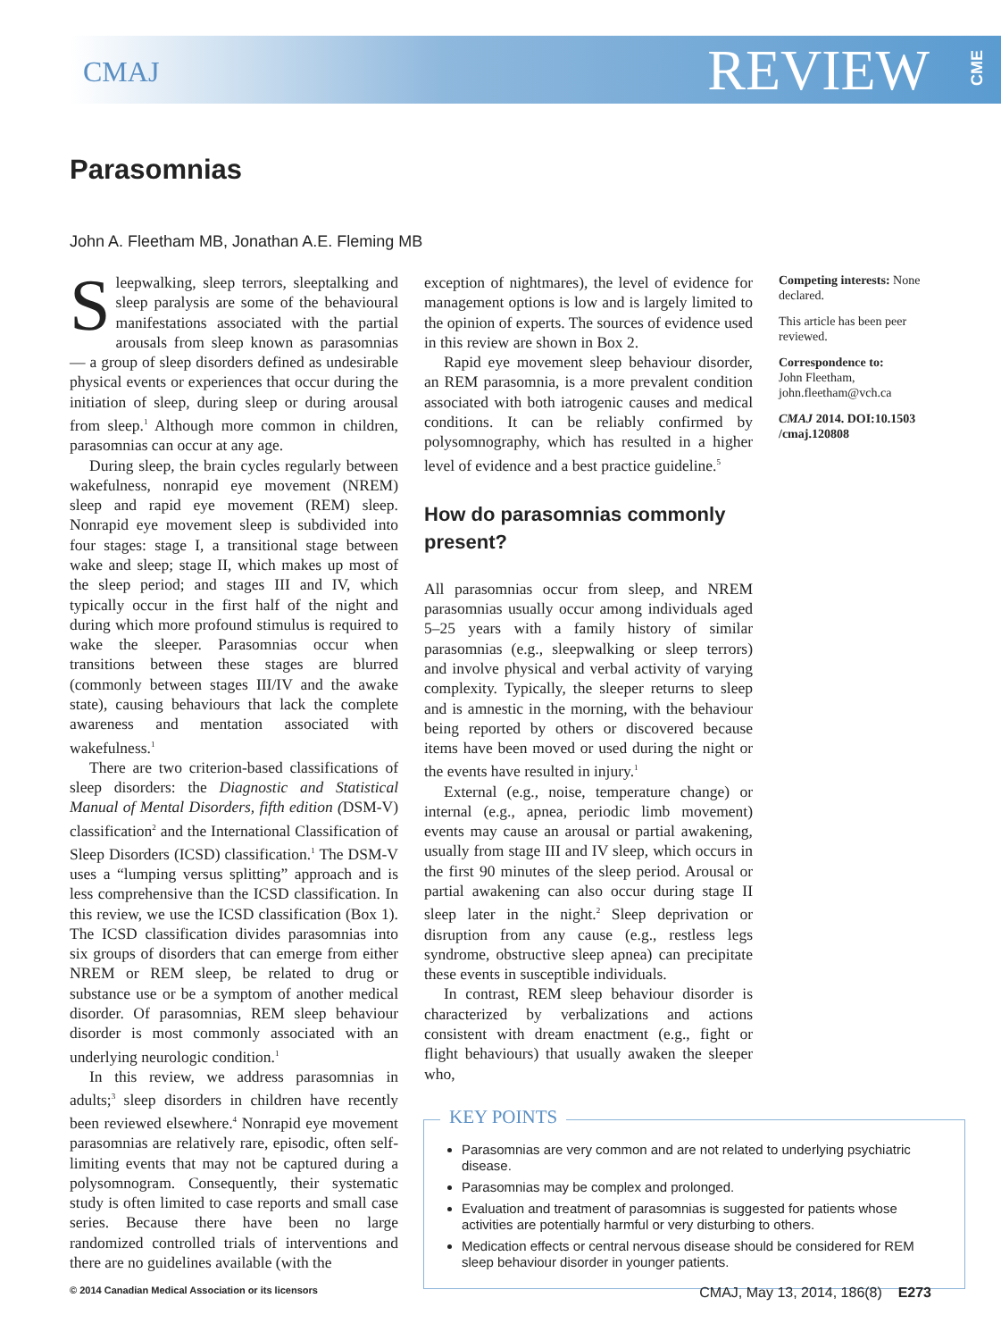CMAJ REVIEW
CME
Parasomnias
John A. Fleetham MB, Jonathan A.E. Fleming MB
Sleepwalking, sleep terrors, sleeptalking and sleep paralysis are some of the behavioural manifestations associated with the partial arousals from sleep known as parasomnias — a group of sleep disorders defined as undesirable physical events or experiences that occur during the initiation of sleep, during sleep or during arousal from sleep.<sup>1</sup> Although more common in children, parasomnias can occur at any age.
During sleep, the brain cycles regularly between wakefulness, nonrapid eye movement (NREM) sleep and rapid eye movement (REM) sleep. Nonrapid eye movement sleep is subdivided into four stages: stage I, a transitional stage between wake and sleep; stage II, which makes up most of the sleep period; and stages III and IV, which typically occur in the first half of the night and during which more profound stimulus is required to wake the sleeper. Parasomnias occur when transitions between these stages are blurred (commonly between stages III/IV and the awake state), causing behaviours that lack the complete awareness and mentation associated with wakefulness.<sup>1</sup>
There are two criterion-based classifications of sleep disorders: the Diagnostic and Statistical Manual of Mental Disorders, fifth edition (DSM-V) classification<sup>2</sup> and the International Classification of Sleep Disorders (ICSD) classification.<sup>1</sup> The DSM-V uses a “lumping versus splitting” approach and is less comprehensive than the ICSD classification. In this review, we use the ICSD classification (Box 1). The ICSD classification divides parasomnias into six groups of disorders that can emerge from either NREM or REM sleep, be related to drug or substance use or be a symptom of another medical disorder. Of parasomnias, REM sleep behaviour disorder is most commonly associated with an underlying neurologic condition.<sup>1</sup>
In this review, we address parasomnias in adults;<sup>3</sup> sleep disorders in children have recently been reviewed elsewhere.<sup>4</sup> Nonrapid eye movement parasomnias are relatively rare, episodic, often self-limiting events that may not be captured during a polysomnogram. Consequently, their systematic study is often limited to case reports and small case series. Because there have been no large randomized controlled trials of interventions and there are no guidelines available (with the
exception of nightmares), the level of evidence for management options is low and is largely limited to the opinion of experts. The sources of evidence used in this review are shown in Box 2.
Rapid eye movement sleep behaviour disorder, an REM parasomnia, is a more prevalent condition associated with both iatrogenic causes and medical conditions. It can be reliably confirmed by polysomnography, which has resulted in a higher level of evidence and a best practice guideline.<sup>5</sup>
How do parasomnias commonly present?
All parasomnias occur from sleep, and NREM parasomnias usually occur among individuals aged 5–25 years with a family history of similar parasomnias (e.g., sleepwalking or sleep terrors) and involve physical and verbal activity of varying complexity. Typically, the sleeper returns to sleep and is amnestic in the morning, with the behaviour being reported by others or discovered because items have been moved or used during the night or the events have resulted in injury.<sup>1</sup>
External (e.g., noise, temperature change) or internal (e.g., apnea, periodic limb movement) events may cause an arousal or partial awakening, usually from stage III and IV sleep, which occurs in the first 90 minutes of the sleep period. Arousal or partial awakening can also occur during stage II sleep later in the night.<sup>2</sup> Sleep deprivation or disruption from any cause (e.g., restless legs syndrome, obstructive sleep apnea) can precipitate these events in susceptible individuals.
In contrast, REM sleep behaviour disorder is characterized by verbalizations and actions consistent with dream enactment (e.g., fight or flight behaviours) that usually awaken the sleeper who,
KEY POINTS
Parasomnias are very common and are not related to underlying psychiatric disease.
Parasomnias may be complex and prolonged.
Evaluation and treatment of parasomnias is suggested for patients whose activities are potentially harmful or very disturbing to others.
Medication effects or central nervous disease should be considered for REM sleep behaviour disorder in younger patients.
Competing interests: None declared.
This article has been peer reviewed.
Correspondence to:
John Fleetham,
john.fleetham@vch.ca
CMAJ 2014. DOI:10.1503 /cmaj.120808
© 2014 Canadian Medical Association or its licensors CMAJ, May 13, 2014, 186(8) E273